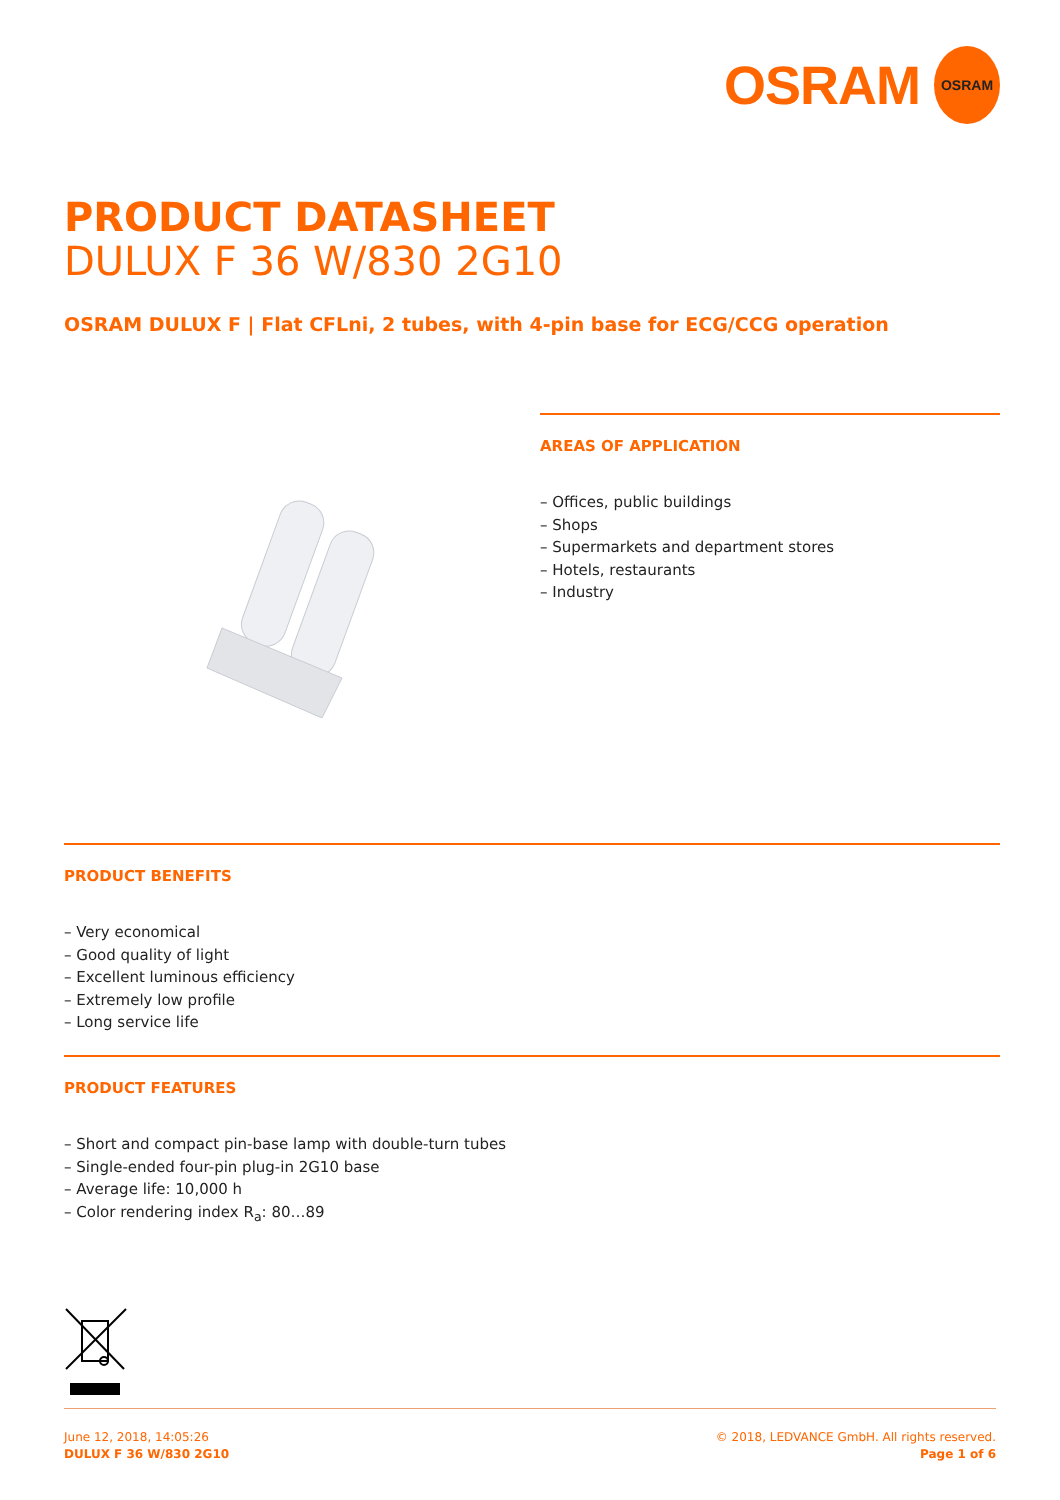OSRAM
OSRAM
PRODUCT DATASHEET
DULUX F 36 W/830 2G10
OSRAM DULUX F | Flat CFLni, 2 tubes, with 4-pin base for ECG/CCG operation
AREAS OF APPLICATION
– Offices, public buildings
– Shops
– Supermarkets and department stores
– Hotels, restaurants
– Industry
PRODUCT BENEFITS
– Very economical
– Good quality of light
– Excellent luminous efficiency
– Extremely low profile
– Long service life
PRODUCT FEATURES
– Short and compact pin-base lamp with double-turn tubes
– Single-ended four-pin plug-in 2G10 base
– Average life: 10,000 h
– Color rendering index R<sub>a</sub>: 80…89
June 12, 2018, 14:05:26
DULUX F 36 W/830 2G10
© 2018, LEDVANCE GmbH. All rights reserved.
Page 1 of 6